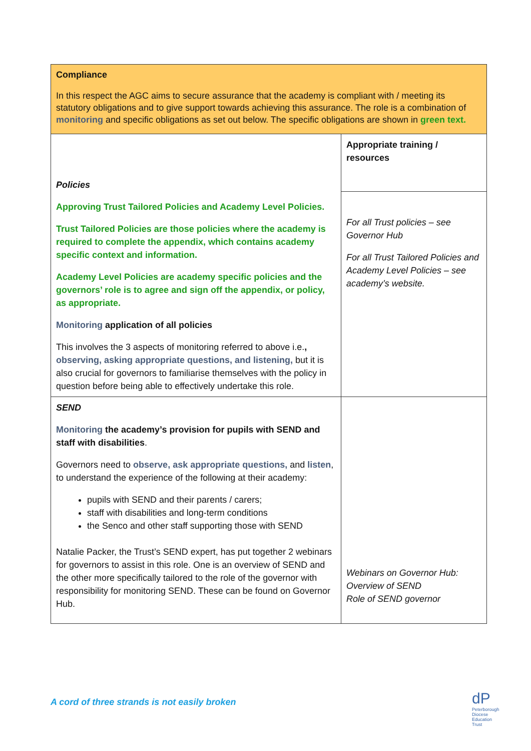| Compliance In this respect the AGC aims to secure assurance that the academy is compliant with / meeting its statutory obligations and to give support towards achieving this assurance. The role is a combination of monitoring and specific obligations as set out below. The specific obligations are shown in green text. | |
| Policies Approving Trust Tailored Policies and Academy Level Policies. Trust Tailored Policies are those policies where the academy is required to complete the appendix, which contains academy specific context and information. Academy Level Policies are academy specific policies and the governors’ role is to agree and sign off the appendix, or policy, as appropriate. Monitoring application of all policies This involves the 3 aspects of monitoring referred to above i.e. , observing, asking appropriate questions, and listening, but it is also crucial for governors to familiarise themselves with the policy in question before being able to effectively undertake this role. | Appropriate training / resources |
| | For all Trust policies – see Governor Hub For all Trust Tailored Policies and Academy Level Policies – see academy’s website. |
| SEND Monitoring the academy’s provision for pupils with SEND and staff with disabilities . Governors need to observe, ask appropriate questions, and listen , to understand the experience of the following at their academy: pupils with SEND and their parents / carers; staff with disabilities and long-term conditions the Senco and other staff supporting those with SEND Natalie Packer, the Trust’s SEND expert, has put together 2 webinars for governors to assist in this role. One is an overview of SEND and the other more specifically tailored to the role of the governor with responsibility for monitoring SEND. These can be found on Governor Hub. | Webinars on Governor Hub: Overview of SEND Role of SEND governor |
A cord of three strands is not easily broken
dP
Peterborough
Diocese
Education
Trust